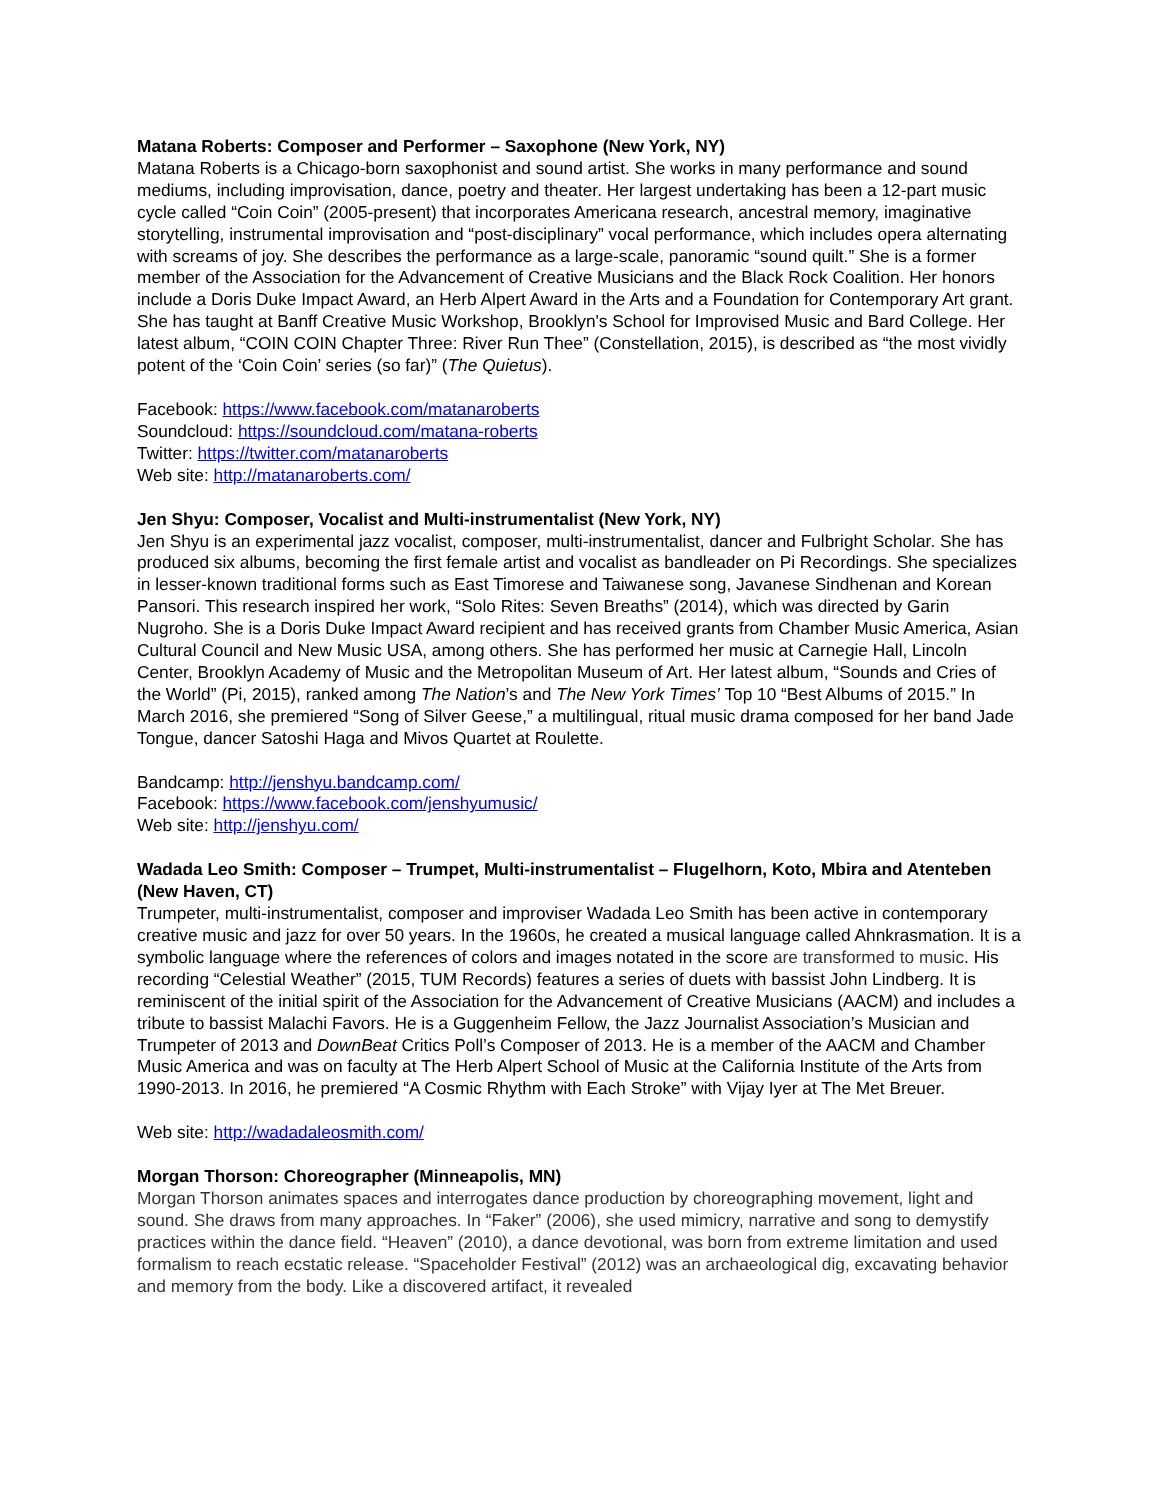Matana Roberts: Composer and Performer – Saxophone (New York, NY)
Matana Roberts is a Chicago-born saxophonist and sound artist. She works in many performance and sound mediums, including improvisation, dance, poetry and theater. Her largest undertaking has been a 12-part music cycle called “Coin Coin” (2005-present) that incorporates Americana research, ancestral memory, imaginative storytelling, instrumental improvisation and “post-disciplinary” vocal performance, which includes opera alternating with screams of joy. She describes the performance as a large-scale, panoramic “sound quilt.” She is a former member of the Association for the Advancement of Creative Musicians and the Black Rock Coalition. Her honors include a Doris Duke Impact Award, an Herb Alpert Award in the Arts and a Foundation for Contemporary Art grant. She has taught at Banff Creative Music Workshop, Brooklyn's School for Improvised Music and Bard College. Her latest album, “COIN COIN Chapter Three: River Run Thee” (Constellation, 2015), is described as “the most vividly potent of the ‘Coin Coin’ series (so far)” (The Quietus).
Facebook: https://www.facebook.com/matanaroberts
Soundcloud: https://soundcloud.com/matana-roberts
Twitter: https://twitter.com/matanaroberts
Web site: http://matanaroberts.com/
Jen Shyu: Composer, Vocalist and Multi-instrumentalist (New York, NY)
Jen Shyu is an experimental jazz vocalist, composer, multi-instrumentalist, dancer and Fulbright Scholar. She has produced six albums, becoming the first female artist and vocalist as bandleader on Pi Recordings. She specializes in lesser-known traditional forms such as East Timorese and Taiwanese song, Javanese Sindhenan and Korean Pansori. This research inspired her work, “Solo Rites: Seven Breaths” (2014), which was directed by Garin Nugroho. She is a Doris Duke Impact Award recipient and has received grants from Chamber Music America, Asian Cultural Council and New Music USA, among others. She has performed her music at Carnegie Hall, Lincoln Center, Brooklyn Academy of Music and the Metropolitan Museum of Art. Her latest album, “Sounds and Cries of the World” (Pi, 2015), ranked among The Nation’s and The New York Times’ Top 10 “Best Albums of 2015.” In March 2016, she premiered “Song of Silver Geese,” a multilingual, ritual music drama composed for her band Jade Tongue, dancer Satoshi Haga and Mivos Quartet at Roulette.
Bandcamp: http://jenshyu.bandcamp.com/
Facebook: https://www.facebook.com/jenshyumusic/
Web site: http://jenshyu.com/
Wadada Leo Smith: Composer – Trumpet, Multi-instrumentalist – Flugelhorn, Koto, Mbira and Atenteben (New Haven, CT)
Trumpeter, multi-instrumentalist, composer and improviser Wadada Leo Smith has been active in contemporary creative music and jazz for over 50 years. In the 1960s, he created a musical language called Ahnkrasmation. It is a symbolic language where the references of colors and images notated in the score are transformed to music. His recording “Celestial Weather” (2015, TUM Records) features a series of duets with bassist John Lindberg. It is reminiscent of the initial spirit of the Association for the Advancement of Creative Musicians (AACM) and includes a tribute to bassist Malachi Favors. He is a Guggenheim Fellow, the Jazz Journalist Association’s Musician and Trumpeter of 2013 and DownBeat Critics Poll’s Composer of 2013. He is a member of the AACM and Chamber Music America and was on faculty at The Herb Alpert School of Music at the California Institute of the Arts from 1990-2013. In 2016, he premiered “A Cosmic Rhythm with Each Stroke” with Vijay Iyer at The Met Breuer.
Web site: http://wadadaleosmith.com/
Morgan Thorson: Choreographer (Minneapolis, MN)
Morgan Thorson animates spaces and interrogates dance production by choreographing movement, light and sound. She draws from many approaches. In “Faker” (2006), she used mimicry, narrative and song to demystify practices within the dance field. “Heaven” (2010), a dance devotional, was born from extreme limitation and used formalism to reach ecstatic release. “Spaceholder Festival” (2012) was an archaeological dig, excavating behavior and memory from the body. Like a discovered artifact, it revealed